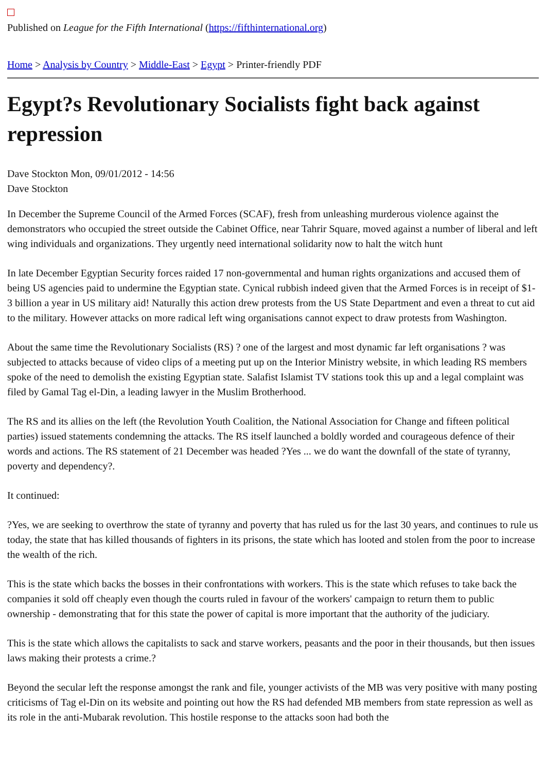Published on League for the Fifth International (https://fifthinternational.org)
Home > Analysis by Country > Middle-East > Egypt > Printer-friendly PDF
Egypt?s Revolutionary Socialists fight back against repression
Dave Stockton Mon, 09/01/2012 - 14:56
Dave Stockton
In December the Supreme Council of the Armed Forces (SCAF), fresh from unleashing murderous violence against the demonstrators who occupied the street outside the Cabinet Office, near Tahrir Square, moved against a number of liberal and left wing individuals and organizations. They urgently need international solidarity now to halt the witch hunt
In late December Egyptian Security forces raided 17 non-governmental and human rights organizations and accused them of being US agencies paid to undermine the Egyptian state. Cynical rubbish indeed given that the Armed Forces is in receipt of $1-3 billion a year in US military aid! Naturally this action drew protests from the US State Department and even a threat to cut aid to the military. However attacks on more radical left wing organisations cannot expect to draw protests from Washington.
About the same time the Revolutionary Socialists (RS) ? one of the largest and most dynamic far left organisations ? was subjected to attacks because of video clips of a meeting put up on the Interior Ministry website, in which leading RS members spoke of the need to demolish the existing Egyptian state. Salafist Islamist TV stations took this up and a legal complaint was filed by Gamal Tag el-Din, a leading lawyer in the Muslim Brotherhood.
The RS and its allies on the left (the Revolution Youth Coalition, the National Association for Change and fifteen political parties) issued statements condemning the attacks. The RS itself launched a boldly worded and courageous defence of their words and actions. The RS statement of 21 December was headed ?Yes ... we do want the downfall of the state of tyranny, poverty and dependency?.
It continued:
?Yes, we are seeking to overthrow the state of tyranny and poverty that has ruled us for the last 30 years, and continues to rule us today, the state that has killed thousands of fighters in its prisons, the state which has looted and stolen from the poor to increase the wealth of the rich.
This is the state which backs the bosses in their confrontations with workers. This is the state which refuses to take back the companies it sold off cheaply even though the courts ruled in favour of the workers' campaign to return them to public ownership - demonstrating that for this state the power of capital is more important that the authority of the judiciary.
This is the state which allows the capitalists to sack and starve workers, peasants and the poor in their thousands, but then issues laws making their protests a crime.?
Beyond the secular left the response amongst the rank and file, younger activists of the MB was very positive with many posting criticisms of Tag el-Din on its website and pointing out how the RS had defended MB members from state repression as well as its role in the anti-Mubarak revolution. This hostile response to the attacks soon had both the